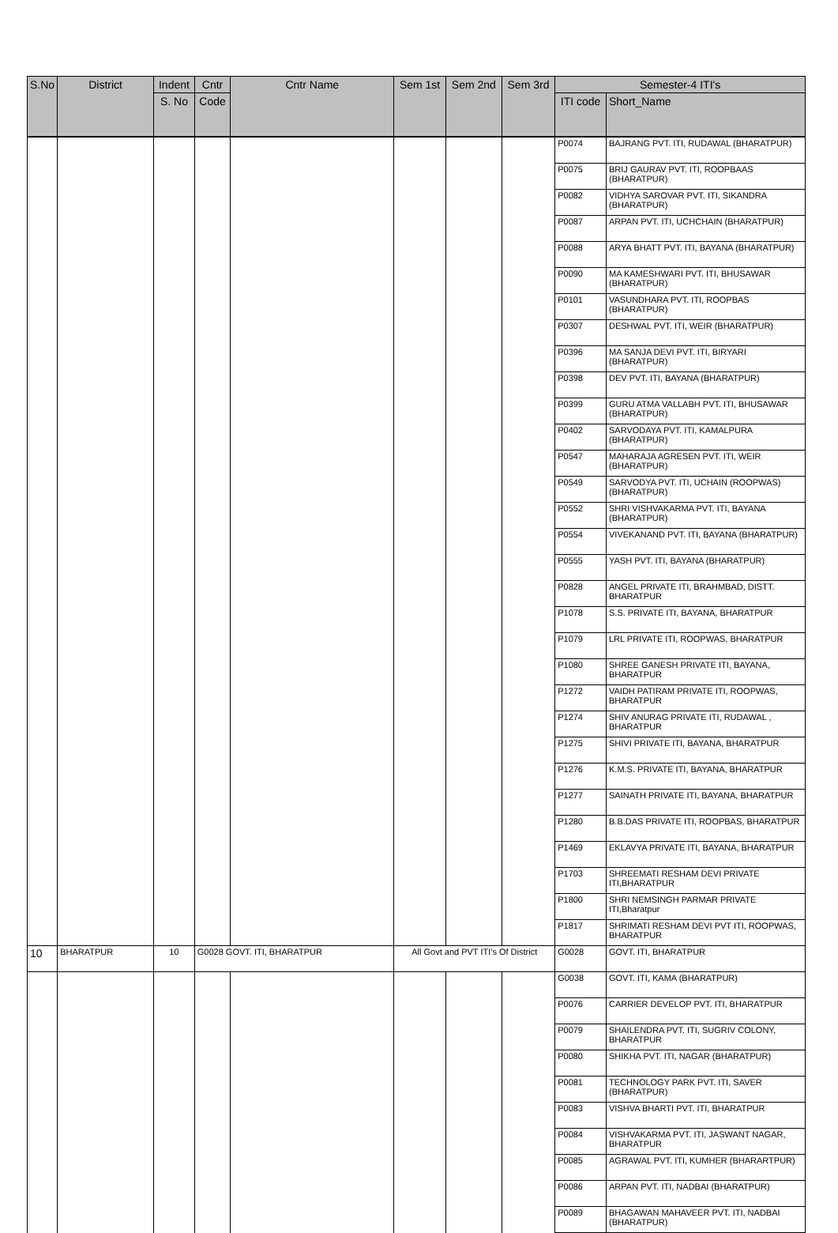| S.No | District | Indent | Cntr | Cntr Name | Sem 1st | Sem 2nd | Sem 3rd | Semester-4 ITI's | |
| --- | --- | --- | --- | --- | --- | --- | --- | --- | --- |
| | | S. No | Code | | | | | ITI code | Short_Name |
| | | | | | | | | P0074 | BAJRANG PVT. ITI, RUDAWAL (BHARATPUR) |
| | | | | | | | | P0075 | BRIJ GAURAV PVT. ITI, ROOPBAAS (BHARATPUR) |
| | | | | | | | | P0082 | VIDHYA SAROVAR PVT. ITI, SIKANDRA (BHARATPUR) |
| | | | | | | | | P0087 | ARPAN PVT. ITI, UCHCHAIN (BHARATPUR) |
| | | | | | | | | P0088 | ARYA BHATT PVT. ITI, BAYANA (BHARATPUR) |
| | | | | | | | | P0090 | MA KAMESHWARI PVT. ITI, BHUSAWAR (BHARATPUR) |
| | | | | | | | | P0101 | VASUNDHARA PVT. ITI, ROOPBAS (BHARATPUR) |
| | | | | | | | | P0307 | DESHWAL PVT. ITI, WEIR (BHARATPUR) |
| | | | | | | | | P0396 | MA SANJA DEVI PVT. ITI, BIRYARI (BHARATPUR) |
| | | | | | | | | P0398 | DEV PVT. ITI, BAYANA (BHARATPUR) |
| | | | | | | | | P0399 | GURU ATMA VALLABH PVT. ITI, BHUSAWAR (BHARATPUR) |
| | | | | | | | | P0402 | SARVODAYA PVT. ITI, KAMALPURA (BHARATPUR) |
| | | | | | | | | P0547 | MAHARAJA AGRESEN PVT. ITI, WEIR (BHARATPUR) |
| | | | | | | | | P0549 | SARVODYA PVT. ITI, UCHAIN (ROOPWAS) (BHARATPUR) |
| | | | | | | | | P0552 | SHRI VISHVAKARMA PVT. ITI, BAYANA (BHARATPUR) |
| | | | | | | | | P0554 | VIVEKANAND PVT. ITI, BAYANA (BHARATPUR) |
| | | | | | | | | P0555 | YASH PVT. ITI, BAYANA (BHARATPUR) |
| | | | | | | | | P0828 | ANGEL PRIVATE ITI, BRAHMBAD, DISTT. BHARATPUR |
| | | | | | | | | P1078 | S.S. PRIVATE ITI, BAYANA, BHARATPUR |
| | | | | | | | | P1079 | LRL PRIVATE ITI, ROOPWAS, BHARATPUR |
| | | | | | | | | P1080 | SHREE GANESH PRIVATE ITI, BAYANA, BHARATPUR |
| | | | | | | | | P1272 | VAIDH PATIRAM PRIVATE ITI, ROOPWAS, BHARATPUR |
| | | | | | | | | P1274 | SHIV ANURAG PRIVATE ITI, RUDAWAL , BHARATPUR |
| | | | | | | | | P1275 | SHIVI PRIVATE ITI, BAYANA, BHARATPUR |
| | | | | | | | | P1276 | K.M.S. PRIVATE ITI, BAYANA, BHARATPUR |
| | | | | | | | | P1277 | SAINATH PRIVATE ITI, BAYANA, BHARATPUR |
| | | | | | | | | P1280 | B.B.DAS PRIVATE ITI, ROOPBAS, BHARATPUR |
| | | | | | | | | P1469 | EKLAVYA PRIVATE ITI, BAYANA, BHARATPUR |
| | | | | | | | | P1703 | SHREEMATI RESHAM DEVI PRIVATE ITI,BHARATPUR |
| | | | | | | | | P1800 | SHRI NEMSINGH PARMAR PRIVATE ITI,Bharatpur |
| | | | | | | | | P1817 | SHRIMATI RESHAM DEVI PVT ITI, ROOPWAS, BHARATPUR |
| 10 | BHARATPUR | 10 | G0028 GOVT. ITI, BHARATPUR | | All Govt and PVT ITI's Of District | | | G0028 | GOVT. ITI, BHARATPUR |
| | | | | | | | | G0038 | GOVT. ITI, KAMA (BHARATPUR) |
| | | | | | | | | P0076 | CARRIER DEVELOP PVT. ITI, BHARATPUR |
| | | | | | | | | P0079 | SHAILENDRA PVT. ITI, SUGRIV COLONY, BHARATPUR |
| | | | | | | | | P0080 | SHIKHA PVT. ITI, NAGAR (BHARATPUR) |
| | | | | | | | | P0081 | TECHNOLOGY PARK PVT. ITI, SAVER (BHARATPUR) |
| | | | | | | | | P0083 | VISHVA BHARTI PVT. ITI, BHARATPUR |
| | | | | | | | | P0084 | VISHVAKARMA PVT. ITI, JASWANT NAGAR, BHARATPUR |
| | | | | | | | | P0085 | AGRAWAL PVT. ITI, KUMHER (BHARARTPUR) |
| | | | | | | | | P0086 | ARPAN PVT. ITI, NADBAI (BHARATPUR) |
| | | | | | | | | P0089 | BHAGAWAN MAHAVEER PVT. ITI, NADBAI (BHARATPUR) |